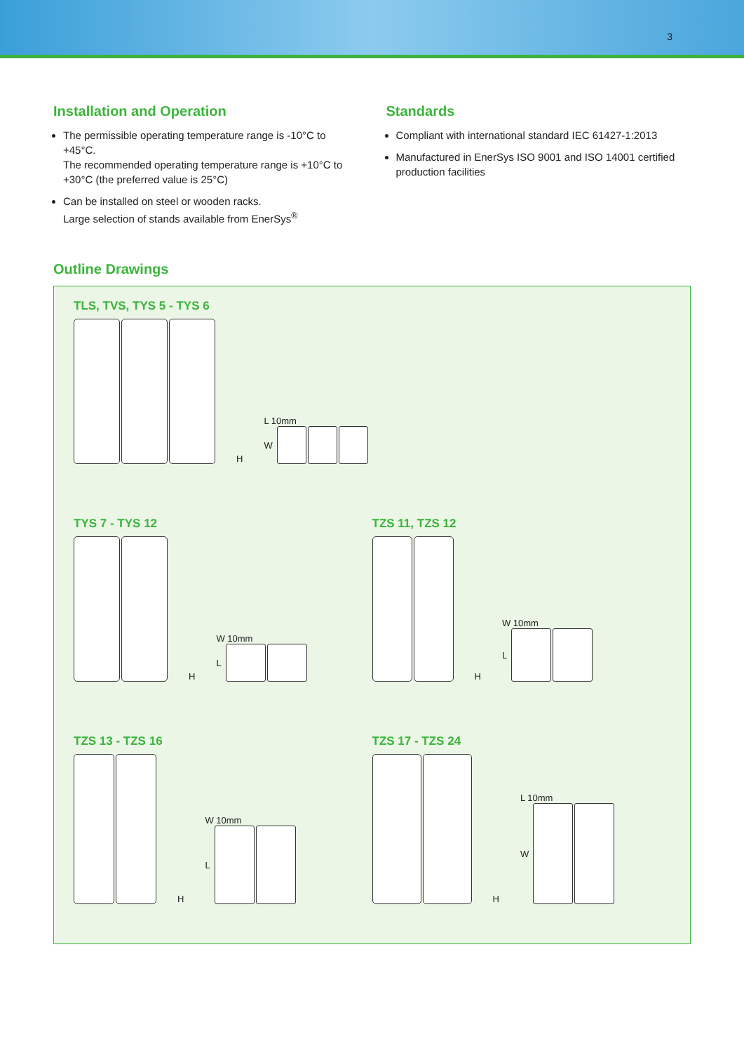3
Installation and Operation
The permissible operating temperature range is -10°C to +45°C.
The recommended operating temperature range is +10°C to +30°C (the preferred value is 25°C)
Can be installed on steel or wooden racks.
Large selection of stands available from EnerSys<sup>®</sup>
Standards
Compliant with international standard IEC 61427-1:2013
Manufactured in EnerSys ISO 9001 and ISO 14001 certified production facilities
Outline Drawings
TLS, TVS, TYS 5 - TYS 6
H
L 10mm
W
TYS 7 - TYS 12
H
W 10mm
L
TZS 11, TZS 12
H
W 10mm
L
TZS 13 - TZS 16
H
W 10mm
L
TZS 17 - TZS 24
H
L 10mm
W